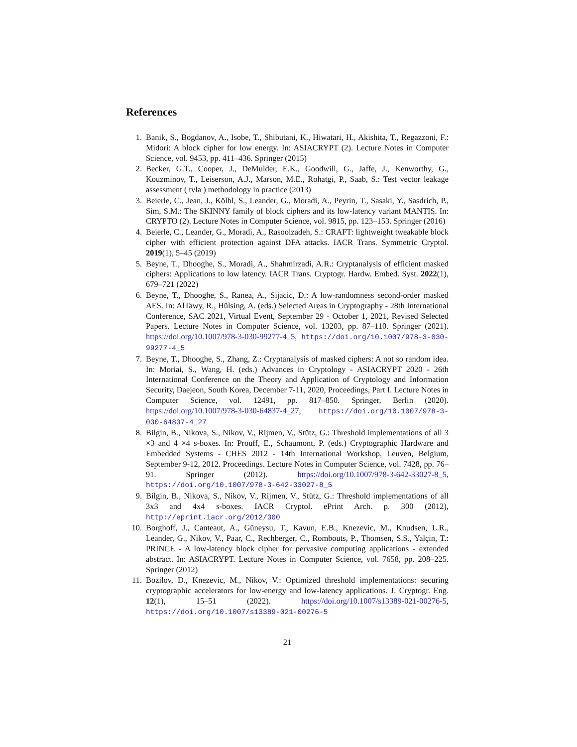References
1. Banik, S., Bogdanov, A., Isobe, T., Shibutani, K., Hiwatari, H., Akishita, T., Regazzoni, F.: Midori: A block cipher for low energy. In: ASIACRYPT (2). Lecture Notes in Computer Science, vol. 9453, pp. 411–436. Springer (2015)
2. Becker, G.T., Cooper, J., DeMulder, E.K., Goodwill, G., Jaffe, J., Kenworthy, G., Kouzminov, T., Leiserson, A.J., Marson, M.E., Rohatgi, P., Saab, S.: Test vector leakage assessment ( tvla ) methodology in practice (2013)
3. Beierle, C., Jean, J., Kölbl, S., Leander, G., Moradi, A., Peyrin, T., Sasaki, Y., Sasdrich, P., Sim, S.M.: The SKINNY family of block ciphers and its low-latency variant MANTIS. In: CRYPTO (2). Lecture Notes in Computer Science, vol. 9815, pp. 123–153. Springer (2016)
4. Beierle, C., Leander, G., Moradi, A., Rasoolzadeh, S.: CRAFT: lightweight tweakable block cipher with efficient protection against DFA attacks. IACR Trans. Symmetric Cryptol. 2019(1), 5–45 (2019)
5. Beyne, T., Dhooghe, S., Moradi, A., Shahmirzadi, A.R.: Cryptanalysis of efficient masked ciphers: Applications to low latency. IACR Trans. Cryptogr. Hardw. Embed. Syst. 2022(1), 679–721 (2022)
6. Beyne, T., Dhooghe, S., Ranea, A., Sijacic, D.: A low-randomness second-order masked AES. In: AlTawy, R., Hülsing, A. (eds.) Selected Areas in Cryptography - 28th International Conference, SAC 2021, Virtual Event, September 29 - October 1, 2021, Revised Selected Papers. Lecture Notes in Computer Science, vol. 13203, pp. 87–110. Springer (2021). https://doi.org/10.1007/978-3-030-99277-4_5, https://doi.org/10.1007/978-3-030-99277-4_5
7. Beyne, T., Dhooghe, S., Zhang, Z.: Cryptanalysis of masked ciphers: A not so random idea. In: Moriai, S., Wang, H. (eds.) Advances in Cryptology - ASIACRYPT 2020 - 26th International Conference on the Theory and Application of Cryptology and Information Security, Daejeon, South Korea, December 7-11, 2020, Proceedings, Part I. Lecture Notes in Computer Science, vol. 12491, pp. 817–850. Springer, Berlin (2020). https://doi.org/10.1007/978-3-030-64837-4_27, https://doi.org/10.1007/978-3-030-64837-4_27
8. Bilgin, B., Nikova, S., Nikov, V., Rijmen, V., Stütz, G.: Threshold implementations of all 3 ×3 and 4 ×4 s-boxes. In: Prouff, E., Schaumont, P. (eds.) Cryptographic Hardware and Embedded Systems - CHES 2012 - 14th International Workshop, Leuven, Belgium, September 9-12, 2012. Proceedings. Lecture Notes in Computer Science, vol. 7428, pp. 76–91. Springer (2012). https://doi.org/10.1007/978-3-642-33027-8_5, https://doi.org/10.1007/978-3-642-33027-8_5
9. Bilgin, B., Nikova, S., Nikov, V., Rijmen, V., Stütz, G.: Threshold implementations of all 3x3 and 4x4 s-boxes. IACR Cryptol. ePrint Arch. p. 300 (2012), http://eprint.iacr.org/2012/300
10. Borghoff, J., Canteaut, A., Güneysu, T., Kavun, E.B., Knezevic, M., Knudsen, L.R., Leander, G., Nikov, V., Paar, C., Rechberger, C., Rombouts, P., Thomsen, S.S., Yalçin, T.: PRINCE - A low-latency block cipher for pervasive computing applications - extended abstract. In: ASIACRYPT. Lecture Notes in Computer Science, vol. 7658, pp. 208–225. Springer (2012)
11. Bozilov, D., Knezevic, M., Nikov, V.: Optimized threshold implementations: securing cryptographic accelerators for low-energy and low-latency applications. J. Cryptogr. Eng. 12(1), 15–51 (2022). https://doi.org/10.1007/s13389-021-00276-5, https://doi.org/10.1007/s13389-021-00276-5
21